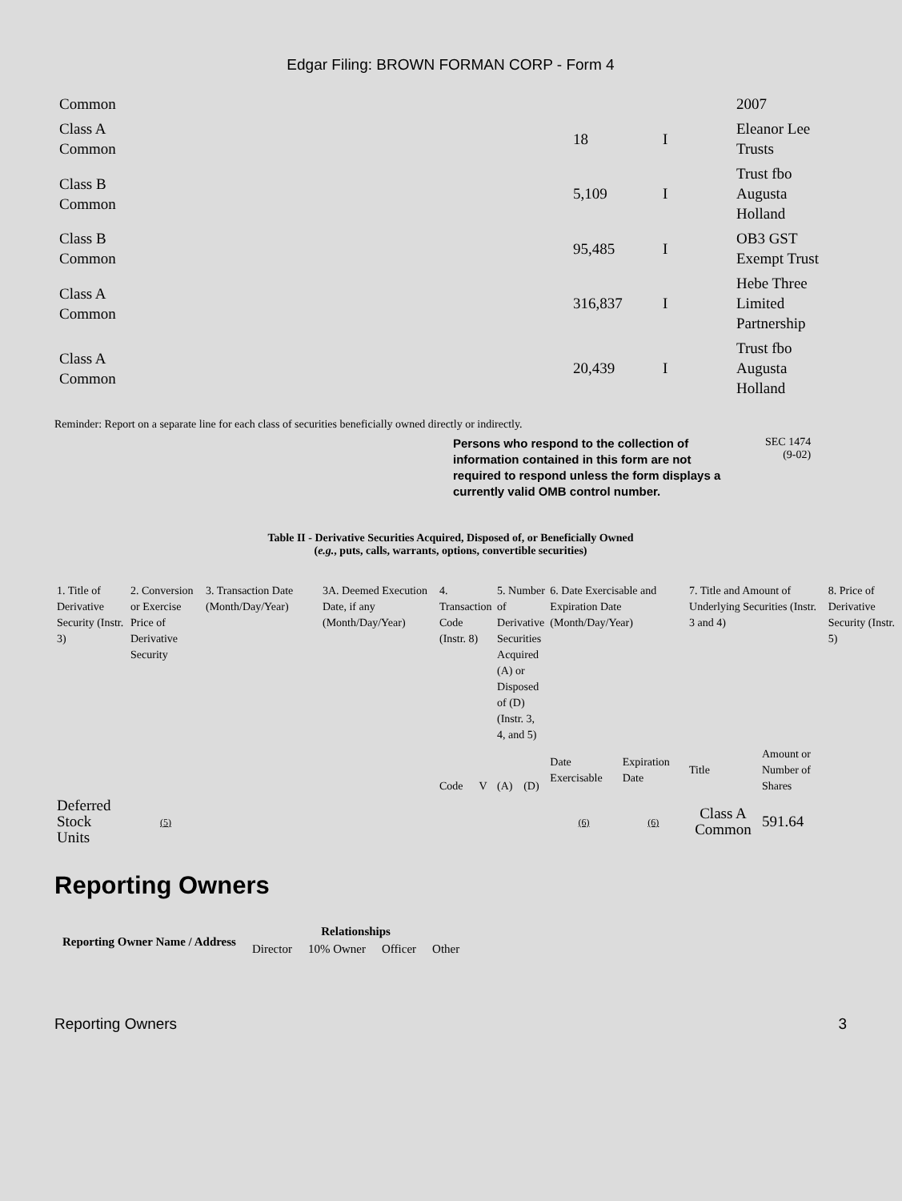Edgar Filing: BROWN FORMAN CORP - Form 4
| Common | | | 2007 |
| Class A Common | 18 | I | Eleanor Lee Trusts |
| Class B Common | 5,109 | I | Trust fbo Augusta Holland |
| Class B Common | 95,485 | I | OB3 GST Exempt Trust |
| Class A Common | 316,837 | I | Hebe Three Limited Partnership |
| Class A Common | 20,439 | I | Trust fbo Augusta Holland |
Reminder: Report on a separate line for each class of securities beneficially owned directly or indirectly.
Persons who respond to the collection of information contained in this form are not required to respond unless the form displays a currently valid OMB control number. SEC 1474
(9-02)
Table II - Derivative Securities Acquired, Disposed of, or Beneficially Owned
(e.g., puts, calls, warrants, options, convertible securities)
| 1. Title of Derivative Security (Instr. 3) | 2. Conversion or Exercise Price of Derivative Security | 3. Transaction Date (Month/Day/Year) | 3A. Deemed Execution Date, if any (Month/Day/Year) | 4. Transaction Code (Instr. 8) | | 5. Number of Derivative Securities Acquired (A) or Disposed of (D) (Instr. 3, 4, and 5) | | 6. Date Exercisable and Expiration Date (Month/Day/Year) | | 7. Title and Amount of Underlying Securities (Instr. 3 and 4) | | 8. Price of Derivative Security (Instr. 5) |
| | | | | Code | V | (A) | (D) | Date Exercisable | Expiration Date | Title | Amount or Number of Shares | |
| Deferred Stock Units | (5) | | | | | | | (6) | (6) | Class A Common | 591.64 | |
Reporting Owners
| Reporting Owner Name / Address | Relationships | | | |
| --- | --- | --- | --- | --- |
| | Director | 10% Owner | Officer | Other |
Reporting Owners 3